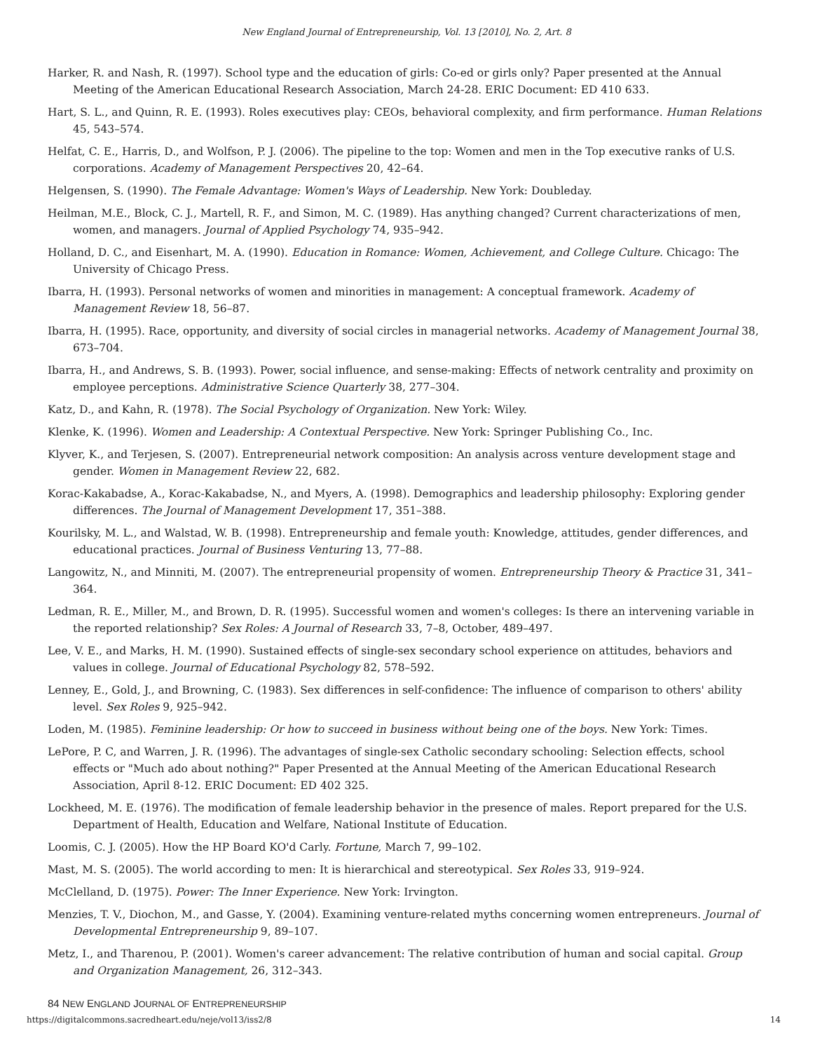New England Journal of Entrepreneurship, Vol. 13 [2010], No. 2, Art. 8
Harker, R. and Nash, R. (1997). School type and the education of girls: Co-ed or girls only? Paper presented at the Annual Meeting of the American Educational Research Association, March 24-28. ERIC Document: ED 410 633.
Hart, S. L., and Quinn, R. E. (1993). Roles executives play: CEOs, behavioral complexity, and firm performance. Human Relations 45, 543–574.
Helfat, C. E., Harris, D., and Wolfson, P. J. (2006). The pipeline to the top: Women and men in the Top executive ranks of U.S. corporations. Academy of Management Perspectives 20, 42–64.
Helgensen, S. (1990). The Female Advantage: Women's Ways of Leadership. New York: Doubleday.
Heilman, M.E., Block, C. J., Martell, R. F., and Simon, M. C. (1989). Has anything changed? Current characterizations of men, women, and managers. Journal of Applied Psychology 74, 935–942.
Holland, D. C., and Eisenhart, M. A. (1990). Education in Romance: Women, Achievement, and College Culture. Chicago: The University of Chicago Press.
Ibarra, H. (1993). Personal networks of women and minorities in management: A conceptual framework. Academy of Management Review 18, 56–87.
Ibarra, H. (1995). Race, opportunity, and diversity of social circles in managerial networks. Academy of Management Journal 38, 673–704.
Ibarra, H., and Andrews, S. B. (1993). Power, social influence, and sense-making: Effects of network centrality and proximity on employee perceptions. Administrative Science Quarterly 38, 277–304.
Katz, D., and Kahn, R. (1978). The Social Psychology of Organization. New York: Wiley.
Klenke, K. (1996). Women and Leadership: A Contextual Perspective. New York: Springer Publishing Co., Inc.
Klyver, K., and Terjesen, S. (2007). Entrepreneurial network composition: An analysis across venture development stage and gender. Women in Management Review 22, 682.
Korac-Kakabadse, A., Korac-Kakabadse, N., and Myers, A. (1998). Demographics and leadership philosophy: Exploring gender differences. The Journal of Management Development 17, 351–388.
Kourilsky, M. L., and Walstad, W. B. (1998). Entrepreneurship and female youth: Knowledge, attitudes, gender differences, and educational practices. Journal of Business Venturing 13, 77–88.
Langowitz, N., and Minniti, M. (2007). The entrepreneurial propensity of women. Entrepreneurship Theory & Practice 31, 341–364.
Ledman, R. E., Miller, M., and Brown, D. R. (1995). Successful women and women's colleges: Is there an intervening variable in the reported relationship? Sex Roles: A Journal of Research 33, 7–8, October, 489–497.
Lee, V. E., and Marks, H. M. (1990). Sustained effects of single-sex secondary school experience on attitudes, behaviors and values in college. Journal of Educational Psychology 82, 578–592.
Lenney, E., Gold, J., and Browning, C. (1983). Sex differences in self-confidence: The influence of comparison to others' ability level. Sex Roles 9, 925–942.
Loden, M. (1985). Feminine leadership: Or how to succeed in business without being one of the boys. New York: Times.
LePore, P. C, and Warren, J. R. (1996). The advantages of single-sex Catholic secondary schooling: Selection effects, school effects or "Much ado about nothing?" Paper Presented at the Annual Meeting of the American Educational Research Association, April 8-12. ERIC Document: ED 402 325.
Lockheed, M. E. (1976). The modification of female leadership behavior in the presence of males. Report prepared for the U.S. Department of Health, Education and Welfare, National Institute of Education.
Loomis, C. J. (2005). How the HP Board KO'd Carly. Fortune, March 7, 99–102.
Mast, M. S. (2005). The world according to men: It is hierarchical and stereotypical. Sex Roles 33, 919–924.
McClelland, D. (1975). Power: The Inner Experience. New York: Irvington.
Menzies, T. V., Diochon, M., and Gasse, Y. (2004). Examining venture-related myths concerning women entrepreneurs. Journal of Developmental Entrepreneurship 9, 89–107.
Metz, I., and Tharenou, P. (2001). Women's career advancement: The relative contribution of human and social capital. Group and Organization Management, 26, 312–343.
84 NEW ENGLAND JOURNAL OF ENTREPRENEURSHIP
https://digitalcommons.sacredheart.edu/neje/vol13/iss2/8 14